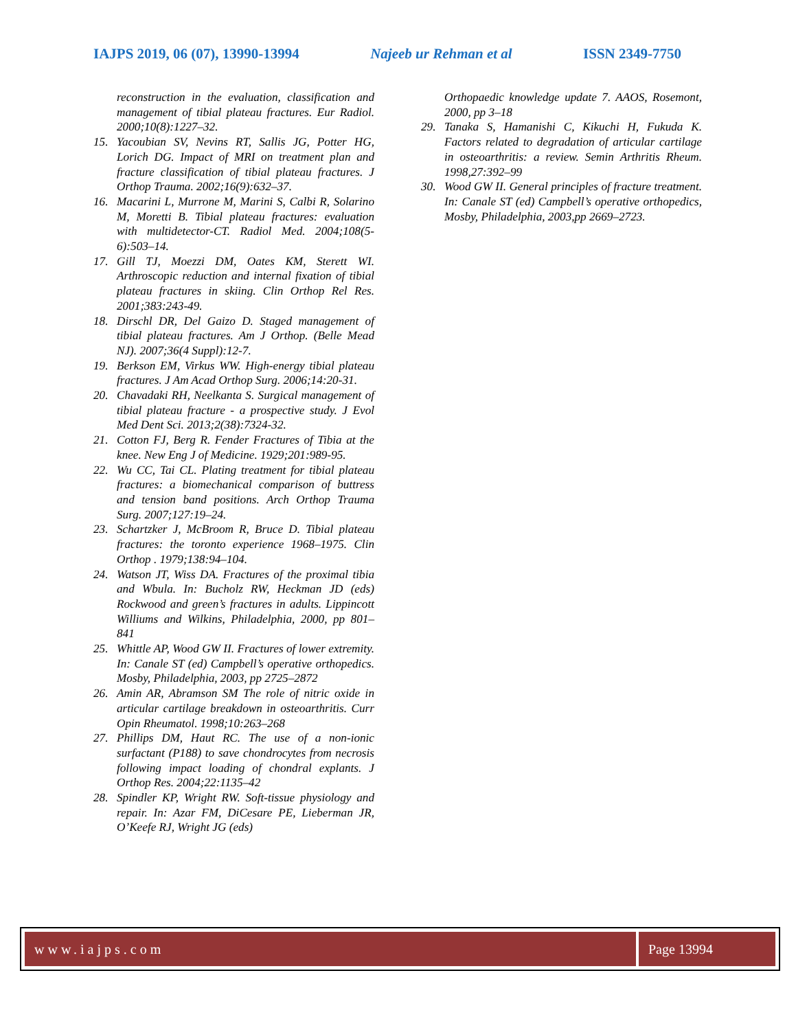IAJPS 2019, 06 (07), 13990-13994 Najeeb ur Rehman et al ISSN 2349-7750
reconstruction in the evaluation, classification and management of tibial plateau fractures. Eur Radiol. 2000;10(8):1227–32.
15. Yacoubian SV, Nevins RT, Sallis JG, Potter HG, Lorich DG. Impact of MRI on treatment plan and fracture classification of tibial plateau fractures. J Orthop Trauma. 2002;16(9):632–37.
16. Macarini L, Murrone M, Marini S, Calbi R, Solarino M, Moretti B. Tibial plateau fractures: evaluation with multidetector-CT. Radiol Med. 2004;108(5-6):503–14.
17. Gill TJ, Moezzi DM, Oates KM, Sterett WI. Arthroscopic reduction and internal fixation of tibial plateau fractures in skiing. Clin Orthop Rel Res. 2001;383:243-49.
18. Dirschl DR, Del Gaizo D. Staged management of tibial plateau fractures. Am J Orthop. (Belle Mead NJ). 2007;36(4 Suppl):12-7.
19. Berkson EM, Virkus WW. High-energy tibial plateau fractures. J Am Acad Orthop Surg. 2006;14:20-31.
20. Chavadaki RH, Neelkanta S. Surgical management of tibial plateau fracture - a prospective study. J Evol Med Dent Sci. 2013;2(38):7324-32.
21. Cotton FJ, Berg R. Fender Fractures of Tibia at the knee. New Eng J of Medicine. 1929;201:989-95.
22. Wu CC, Tai CL. Plating treatment for tibial plateau fractures: a biomechanical comparison of buttress and tension band positions. Arch Orthop Trauma Surg. 2007;127:19–24.
23. Schartzker J, McBroom R, Bruce D. Tibial plateau fractures: the toronto experience 1968–1975. Clin Orthop . 1979;138:94–104.
24. Watson JT, Wiss DA. Fractures of the proximal tibia and Wbula. In: Bucholz RW, Heckman JD (eds) Rockwood and green’s fractures in adults. Lippincott Williums and Wilkins, Philadelphia, 2000, pp 801–841
25. Whittle AP, Wood GW II. Fractures of lower extremity. In: Canale ST (ed) Campbell’s operative orthopedics. Mosby, Philadelphia, 2003, pp 2725–2872
26. Amin AR, Abramson SM The role of nitric oxide in articular cartilage breakdown in osteoarthritis. Curr Opin Rheumatol. 1998;10:263–268
27. Phillips DM, Haut RC. The use of a non-ionic surfactant (P188) to save chondrocytes from necrosis following impact loading of chondral explants. J Orthop Res. 2004;22:1135–42
28. Spindler KP, Wright RW. Soft-tissue physiology and repair. In: Azar FM, DiCesare PE, Lieberman JR, O’Keefe RJ, Wright JG (eds)
Orthopaedic knowledge update 7. AAOS, Rosemont, 2000, pp 3–18
29. Tanaka S, Hamanishi C, Kikuchi H, Fukuda K. Factors related to degradation of articular cartilage in osteoarthritis: a review. Semin Arthritis Rheum. 1998,27:392–99
30. Wood GW II. General principles of fracture treatment. In: Canale ST (ed) Campbell’s operative orthopedics, Mosby, Philadelphia, 2003,pp 2669–2723.
www.iajps.com Page 13994